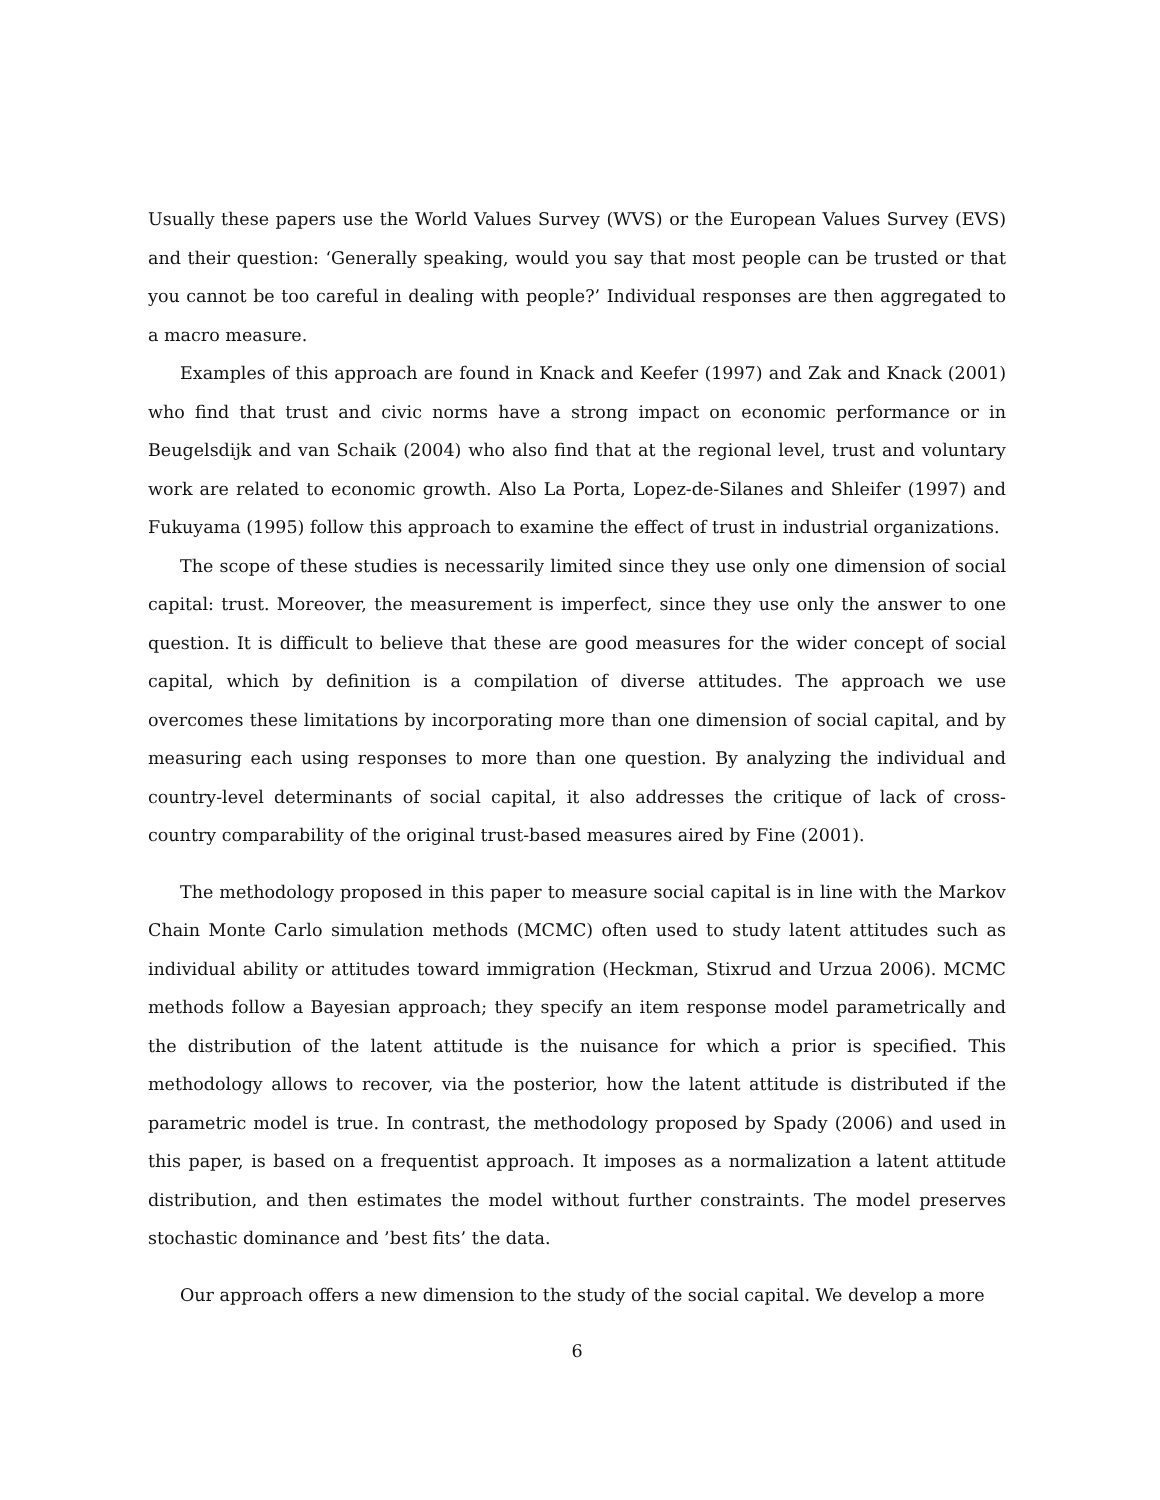Usually these papers use the World Values Survey (WVS) or the European Values Survey (EVS) and their question: ‘Generally speaking, would you say that most people can be trusted or that you cannot be too careful in dealing with people?’ Individual responses are then aggregated to a macro measure.
Examples of this approach are found in Knack and Keefer (1997) and Zak and Knack (2001) who find that trust and civic norms have a strong impact on economic performance or in Beugelsdijk and van Schaik (2004) who also find that at the regional level, trust and voluntary work are related to economic growth. Also La Porta, Lopez-de-Silanes and Shleifer (1997) and Fukuyama (1995) follow this approach to examine the effect of trust in industrial organizations.
The scope of these studies is necessarily limited since they use only one dimension of social capital: trust. Moreover, the measurement is imperfect, since they use only the answer to one question. It is difficult to believe that these are good measures for the wider concept of social capital, which by definition is a compilation of diverse attitudes. The approach we use overcomes these limitations by incorporating more than one dimension of social capital, and by measuring each using responses to more than one question. By analyzing the individual and country-level determinants of social capital, it also addresses the critique of lack of cross-country comparability of the original trust-based measures aired by Fine (2001).
The methodology proposed in this paper to measure social capital is in line with the Markov Chain Monte Carlo simulation methods (MCMC) often used to study latent attitudes such as individual ability or attitudes toward immigration (Heckman, Stixrud and Urzua 2006). MCMC methods follow a Bayesian approach; they specify an item response model parametrically and the distribution of the latent attitude is the nuisance for which a prior is specified. This methodology allows to recover, via the posterior, how the latent attitude is distributed if the parametric model is true. In contrast, the methodology proposed by Spady (2006) and used in this paper, is based on a frequentist approach. It imposes as a normalization a latent attitude distribution, and then estimates the model without further constraints. The model preserves stochastic dominance and ’best fits’ the data.
Our approach offers a new dimension to the study of the social capital. We develop a more
6